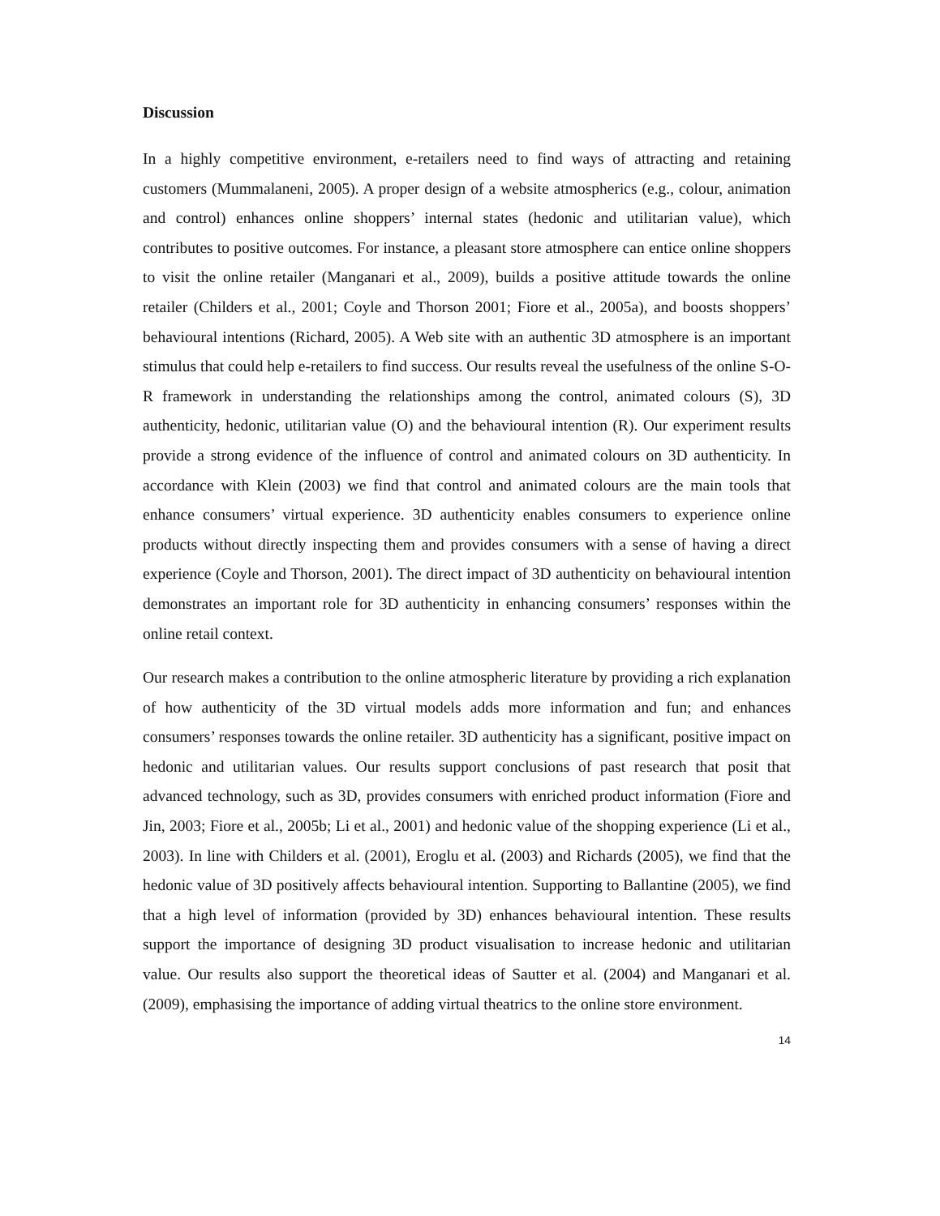Discussion
In a highly competitive environment, e-retailers need to find ways of attracting and retaining customers (Mummalaneni, 2005). A proper design of a website atmospherics (e.g., colour, animation and control) enhances online shoppers’ internal states (hedonic and utilitarian value), which contributes to positive outcomes. For instance, a pleasant store atmosphere can entice online shoppers to visit the online retailer (Manganari et al., 2009), builds a positive attitude towards the online retailer (Childers et al., 2001; Coyle and Thorson 2001; Fiore et al., 2005a), and boosts shoppers’ behavioural intentions (Richard, 2005). A Web site with an authentic 3D atmosphere is an important stimulus that could help e-retailers to find success. Our results reveal the usefulness of the online S-O-R framework in understanding the relationships among the control, animated colours (S), 3D authenticity, hedonic, utilitarian value (O) and the behavioural intention (R). Our experiment results provide a strong evidence of the influence of control and animated colours on 3D authenticity. In accordance with Klein (2003) we find that control and animated colours are the main tools that enhance consumers’ virtual experience. 3D authenticity enables consumers to experience online products without directly inspecting them and provides consumers with a sense of having a direct experience (Coyle and Thorson, 2001). The direct impact of 3D authenticity on behavioural intention demonstrates an important role for 3D authenticity in enhancing consumers’ responses within the online retail context.
Our research makes a contribution to the online atmospheric literature by providing a rich explanation of how authenticity of the 3D virtual models adds more information and fun; and enhances consumers’ responses towards the online retailer. 3D authenticity has a significant, positive impact on hedonic and utilitarian values. Our results support conclusions of past research that posit that advanced technology, such as 3D, provides consumers with enriched product information (Fiore and Jin, 2003; Fiore et al., 2005b; Li et al., 2001) and hedonic value of the shopping experience (Li et al., 2003). In line with Childers et al. (2001), Eroglu et al. (2003) and Richards (2005), we find that the hedonic value of 3D positively affects behavioural intention. Supporting to Ballantine (2005), we find that a high level of information (provided by 3D) enhances behavioural intention. These results support the importance of designing 3D product visualisation to increase hedonic and utilitarian value. Our results also support the theoretical ideas of Sautter et al. (2004) and Manganari et al. (2009), emphasising the importance of adding virtual theatrics to the online store environment.
14